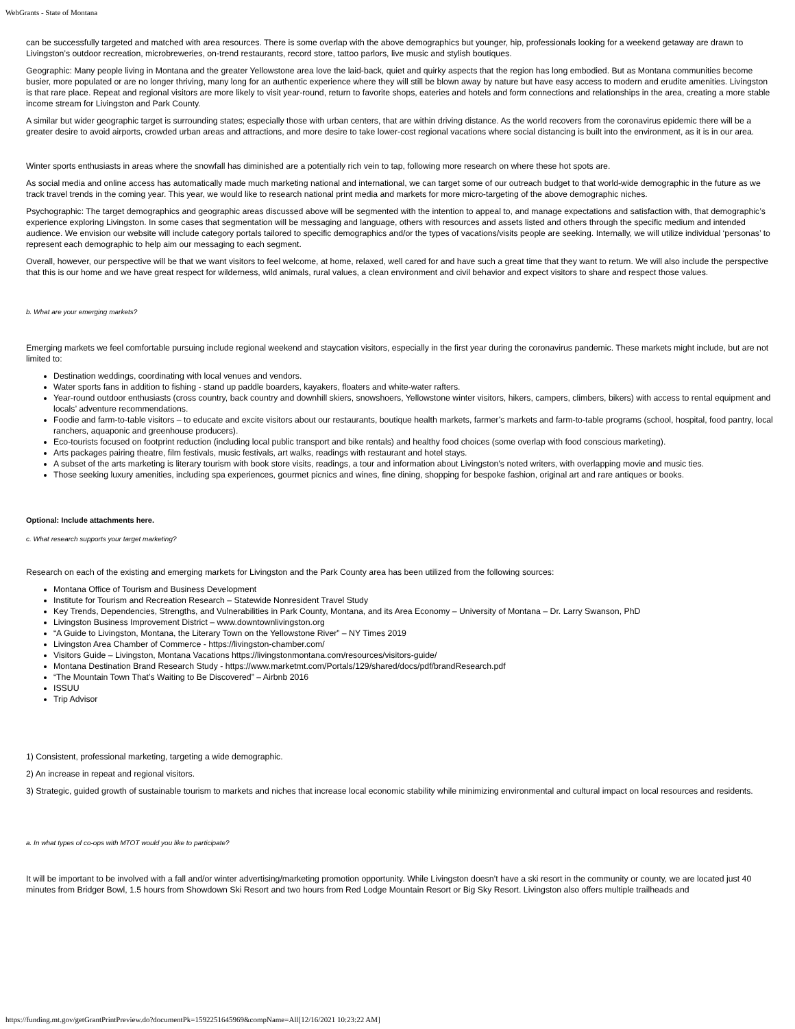WebGrants - State of Montana
can be successfully targeted and matched with area resources. There is some overlap with the above demographics but younger, hip, professionals looking for a weekend getaway are drawn to Livingston’s outdoor recreation, microbreweries, on-trend restaurants, record store, tattoo parlors, live music and stylish boutiques.
Geographic: Many people living in Montana and the greater Yellowstone area love the laid-back, quiet and quirky aspects that the region has long embodied. But as Montana communities become busier, more populated or are no longer thriving, many long for an authentic experience where they will still be blown away by nature but have easy access to modern and erudite amenities. Livingston is that rare place. Repeat and regional visitors are more likely to visit year-round, return to favorite shops, eateries and hotels and form connections and relationships in the area, creating a more stable income stream for Livingston and Park County.
A similar but wider geographic target is surrounding states; especially those with urban centers, that are within driving distance. As the world recovers from the coronavirus epidemic there will be a greater desire to avoid airports, crowded urban areas and attractions, and more desire to take lower-cost regional vacations where social distancing is built into the environment, as it is in our area.
Winter sports enthusiasts in areas where the snowfall has diminished are a potentially rich vein to tap, following more research on where these hot spots are.
As social media and online access has automatically made much marketing national and international, we can target some of our outreach budget to that world-wide demographic in the future as we track travel trends in the coming year. This year, we would like to research national print media and markets for more micro-targeting of the above demographic niches.
Psychographic: The target demographics and geographic areas discussed above will be segmented with the intention to appeal to, and manage expectations and satisfaction with, that demographic’s experience exploring Livingston. In some cases that segmentation will be messaging and language, others with resources and assets listed and others through the specific medium and intended audience. We envision our website will include category portals tailored to specific demographics and/or the types of vacations/visits people are seeking. Internally, we will utilize individual ‘personas’ to represent each demographic to help aim our messaging to each segment.
Overall, however, our perspective will be that we want visitors to feel welcome, at home, relaxed, well cared for and have such a great time that they want to return. We will also include the perspective that this is our home and we have great respect for wilderness, wild animals, rural values, a clean environment and civil behavior and expect visitors to share and respect those values.
b. What are your emerging markets?
Emerging markets we feel comfortable pursuing include regional weekend and staycation visitors, especially in the first year during the coronavirus pandemic. These markets might include, but are not limited to:
Destination weddings, coordinating with local venues and vendors.
Water sports fans in addition to fishing - stand up paddle boarders, kayakers, floaters and white-water rafters.
Year-round outdoor enthusiasts (cross country, back country and downhill skiers, snowshoers, Yellowstone winter visitors, hikers, campers, climbers, bikers) with access to rental equipment and locals’ adventure recommendations.
Foodie and farm-to-table visitors – to educate and excite visitors about our restaurants, boutique health markets, farmer’s markets and farm-to-table programs (school, hospital, food pantry, local ranchers, aquaponic and greenhouse producers).
Eco-tourists focused on footprint reduction (including local public transport and bike rentals) and healthy food choices (some overlap with food conscious marketing).
Arts packages pairing theatre, film festivals, music festivals, art walks, readings with restaurant and hotel stays.
A subset of the arts marketing is literary tourism with book store visits, readings, a tour and information about Livingston’s noted writers, with overlapping movie and music ties.
Those seeking luxury amenities, including spa experiences, gourmet picnics and wines, fine dining, shopping for bespoke fashion, original art and rare antiques or books.
Optional: Include attachments here.
c. What research supports your target marketing?
Research on each of the existing and emerging markets for Livingston and the Park County area has been utilized from the following sources:
Montana Office of Tourism and Business Development
Institute for Tourism and Recreation Research – Statewide Nonresident Travel Study
Key Trends, Dependencies, Strengths, and Vulnerabilities in Park County, Montana, and its Area Economy – University of Montana – Dr. Larry Swanson, PhD
Livingston Business Improvement District – www.downtownlivingston.org
“A Guide to Livingston, Montana, the Literary Town on the Yellowstone River” – NY Times 2019
Livingston Area Chamber of Commerce - https://livingston-chamber.com/
Visitors Guide – Livingston, Montana Vacations https://livingstonmontana.com/resources/visitors-guide/
Montana Destination Brand Research Study - https://www.marketmt.com/Portals/129/shared/docs/pdf/brandResearch.pdf
“The Mountain Town That’s Waiting to Be Discovered” – Airbnb 2016
ISSUU
Trip Advisor
1) Consistent, professional marketing, targeting a wide demographic.
2) An increase in repeat and regional visitors.
3) Strategic, guided growth of sustainable tourism to markets and niches that increase local economic stability while minimizing environmental and cultural impact on local resources and residents.
a. In what types of co-ops with MTOT would you like to participate?
It will be important to be involved with a fall and/or winter advertising/marketing promotion opportunity. While Livingston doesn’t have a ski resort in the community or county, we are located just 40 minutes from Bridger Bowl, 1.5 hours from Showdown Ski Resort and two hours from Red Lodge Mountain Resort or Big Sky Resort. Livingston also offers multiple trailheads and
https://funding.mt.gov/getGrantPrintPreview.do?documentPk=1592251645969&compName=All[12/16/2021 10:23:22 AM]